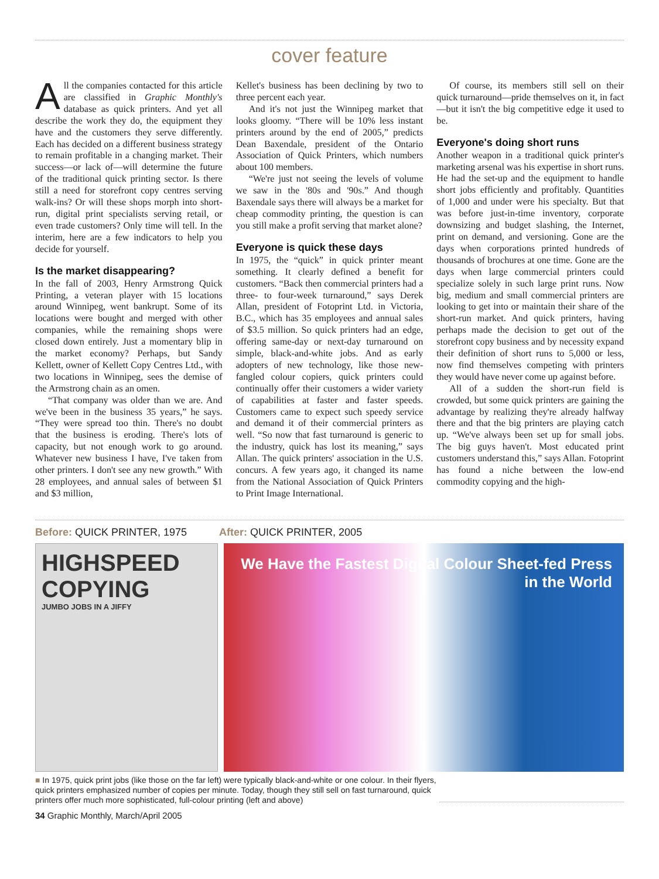cover feature
All the companies contacted for this article are classified in Graphic Monthly's database as quick printers. And yet all describe the work they do, the equipment they have and the customers they serve differently. Each has decided on a different business strategy to remain profitable in a changing market. Their success—or lack of—will determine the future of the traditional quick printing sector. Is there still a need for storefront copy centres serving walk-ins? Or will these shops morph into short-run, digital print specialists serving retail, or even trade customers? Only time will tell. In the interim, here are a few indicators to help you decide for yourself.
Is the market disappearing?
In the fall of 2003, Henry Armstrong Quick Printing, a veteran player with 15 locations around Winnipeg, went bankrupt. Some of its locations were bought and merged with other companies, while the remaining shops were closed down entirely. Just a momentary blip in the market economy? Perhaps, but Sandy Kellett, owner of Kellett Copy Centres Ltd., with two locations in Winnipeg, sees the demise of the Armstrong chain as an omen.
“That company was older than we are. And we've been in the business 35 years,” he says. “They were spread too thin. There's no doubt that the business is eroding. There's lots of capacity, but not enough work to go around. Whatever new business I have, I've taken from other printers. I don't see any new growth.” With 28 employees, and annual sales of between $1 and $3 million,
Kellet's business has been declining by two to three percent each year.
And it's not just the Winnipeg market that looks gloomy. “There will be 10% less instant printers around by the end of 2005,” predicts Dean Baxendale, president of the Ontario Association of Quick Printers, which numbers about 100 members.
“We're just not seeing the levels of volume we saw in the '80s and '90s.” And though Baxendale says there will always be a market for cheap commodity printing, the question is can you still make a profit serving that market alone?
Everyone is quick these days
In 1975, the “quick” in quick printer meant something. It clearly defined a benefit for customers. “Back then commercial printers had a three- to four-week turnaround,” says Derek Allan, president of Fotoprint Ltd. in Victoria, B.C., which has 35 employees and annual sales of $3.5 million. So quick printers had an edge, offering same-day or next-day turnaround on simple, black-and-white jobs. And as early adopters of new technology, like those new-fangled colour copiers, quick printers could continually offer their customers a wider variety of capabilities at faster and faster speeds. Customers came to expect such speedy service and demand it of their commercial printers as well. “So now that fast turnaround is generic to the industry, quick has lost its meaning,” says Allan. The quick printers' association in the U.S. concurs. A few years ago, it changed its name from the National Association of Quick Printers to Print Image International.
Of course, its members still sell on their quick turnaround—pride themselves on it, in fact—but it isn't the big competitive edge it used to be.
Everyone's doing short runs
Another weapon in a traditional quick printer's marketing arsenal was his expertise in short runs. He had the set-up and the equipment to handle short jobs efficiently and profitably. Quantities of 1,000 and under were his specialty. But that was before just-in-time inventory, corporate downsizing and budget slashing, the Internet, print on demand, and versioning. Gone are the days when corporations printed hundreds of thousands of brochures at one time. Gone are the days when large commercial printers could specialize solely in such large print runs. Now big, medium and small commercial printers are looking to get into or maintain their share of the short-run market. And quick printers, having perhaps made the decision to get out of the storefront copy business and by necessity expand their definition of short runs to 5,000 or less, now find themselves competing with printers they would have never come up against before.
All of a sudden the short-run field is crowded, but some quick printers are gaining the advantage by realizing they're already halfway there and that the big printers are playing catch up. “We've always been set up for small jobs. The big guys haven't. Most educated print customers understand this,” says Allan. Fotoprint has found a niche between the low-end commodity copying and the high-
Before: QUICK PRINTER, 1975 After: QUICK PRINTER, 2005
HIGHSPEED COPYING
JUMBO JOBS IN A JIFFY
We Have the Fastest Digital Colour Sheet-fed Press in the World
■ In 1975, quick print jobs (like those on the far left) were typically black-and-white or one colour. In their flyers, quick printers emphasized number of copies per minute. Today, though they still sell on fast turnaround, quick printers offer much more sophisticated, full-colour printing (left and above)
34 Graphic Monthly, March/April 2005